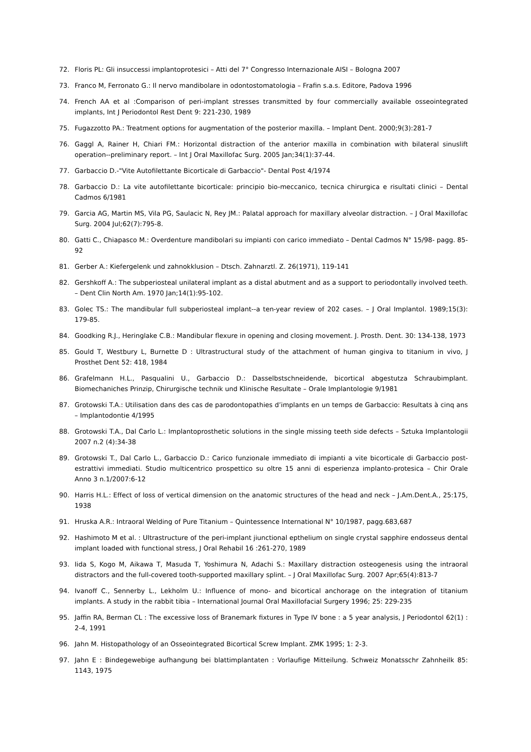72. Floris PL: Gli insuccessi implantoprotesici – Atti del 7° Congresso Internazionale AISI – Bologna 2007
73. Franco M, Ferronato G.: Il nervo mandibolare in odontostomatologia – Frafin s.a.s. Editore, Padova 1996
74. French AA et al :Comparison of peri-implant stresses transmitted by four commercially available osseointegrated implants, Int J Periodontol Rest Dent 9: 221-230, 1989
75. Fugazzotto PA.: Treatment options for augmentation of the posterior maxilla. – Implant Dent. 2000;9(3):281-7
76. Gaggl A, Rainer H, Chiari FM.: Horizontal distraction of the anterior maxilla in combination with bilateral sinuslift operation--preliminary report. – Int J Oral Maxillofac Surg. 2005 Jan;34(1):37-44.
77. Garbaccio D.-"Vite Autofilettante Bicorticale di Garbaccio"- Dental Post 4/1974
78. Garbaccio D.: La vite autofilettante bicorticale: principio bio-meccanico, tecnica chirurgica e risultati clinici – Dental Cadmos 6/1981
79. Garcia AG, Martin MS, Vila PG, Saulacic N, Rey JM.: Palatal approach for maxillary alveolar distraction. – J Oral Maxillofac Surg. 2004 Jul;62(7):795-8.
80. Gatti C., Chiapasco M.: Overdenture mandibolari su impianti con carico immediato – Dental Cadmos N° 15/98- pagg. 85-92
81. Gerber A.: Kiefergelenk und zahnokklusion – Dtsch. Zahnarztl. Z. 26(1971), 119-141
82. Gershkoff A.: The subperiosteal unilateral implant as a distal abutment and as a support to periodontally involved teeth. – Dent Clin North Am. 1970 Jan;14(1):95-102.
83. Golec TS.: The mandibular full subperiosteal implant--a ten-year review of 202 cases. – J Oral Implantol. 1989;15(3): 179-85.
84. Goodking R.J., Heringlake C.B.: Mandibular flexure in opening and closing movement. J. Prosth. Dent. 30: 134-138, 1973
85. Gould T, Westbury L, Burnette D : Ultrastructural study of the attachment of human gingiva to titanium in vivo, J Prosthet Dent 52: 418, 1984
86. Grafelmann H.L., Pasqualini U., Garbaccio D.: Dasselbstschneidende, bicortical abgestutza Schraubimplant. Biomechaniches Prinzip, Chirurgische technik und Klinische Resultate – Orale Implantologie 9/1981
87. Grotowski T.A.: Utilisation dans des cas de parodontopathies d’implants en un temps de Garbaccio: Resultats à cinq ans – Implantodontie 4/1995
88. Grotowski T.A., Dal Carlo L.: Implantoprosthetic solutions in the single missing teeth side defects – Sztuka Implantologii 2007 n.2 (4):34-38
89. Grotowski T., Dal Carlo L., Garbaccio D.: Carico funzionale immediato di impianti a vite bicorticale di Garbaccio post-estrattivi immediati. Studio multicentrico prospettico su oltre 15 anni di esperienza implanto-protesica – Chir Orale Anno 3 n.1/2007:6-12
90. Harris H.L.: Effect of loss of vertical dimension on the anatomic structures of the head and neck – J.Am.Dent.A., 25:175, 1938
91. Hruska A.R.: Intraoral Welding of Pure Titanium – Quintessence International N° 10/1987, pagg.683,687
92. Hashimoto M et al. : Ultrastructure of the peri-implant jiunctional epthelium on single crystal sapphire endosseus dental implant loaded with functional stress, J Oral Rehabil 16 :261-270, 1989
93. Iida S, Kogo M, Aikawa T, Masuda T, Yoshimura N, Adachi S.: Maxillary distraction osteogenesis using the intraoral distractors and the full-covered tooth-supported maxillary splint. – J Oral Maxillofac Surg. 2007 Apr;65(4):813-7
94. Ivanoff C., Sennerby L., Lekholm U.: Influence of mono- and bicortical anchorage on the integration of titanium implants. A study in the rabbit tibia – International Journal Oral Maxillofacial Surgery 1996; 25: 229-235
95. Jaffin RA, Berman CL : The excessive loss of Branemark fixtures in Type IV bone : a 5 year analysis, J Periodontol 62(1) : 2-4, 1991
96. Jahn M. Histopathology of an Osseointegrated Bicortical Screw Implant. ZMK 1995; 1: 2-3.
97. Jahn E : Bindegewebige aufhangung bei blattimplantaten : Vorlaufige Mitteilung. Schweiz Monatsschr Zahnheilk 85: 1143, 1975